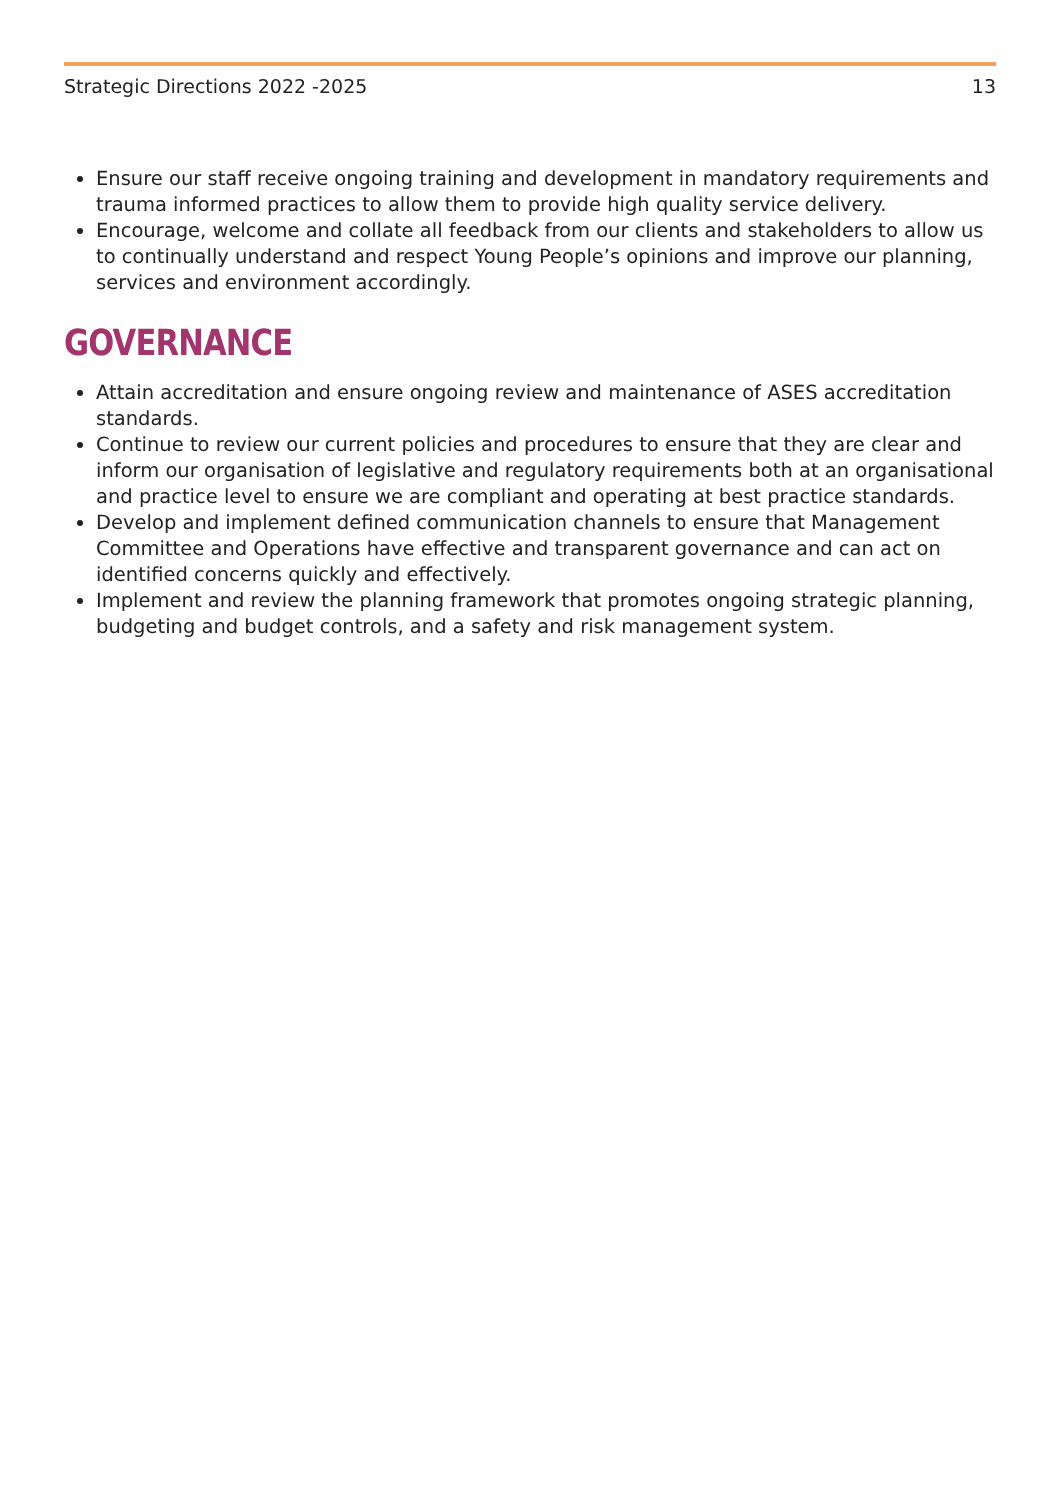Strategic Directions 2022 -2025 13
Ensure our staff receive ongoing training and development in mandatory requirements and trauma informed practices to allow them to provide high quality service delivery.
Encourage, welcome and collate all feedback from our clients and stakeholders to allow us to continually understand and respect Young People’s opinions and improve our planning, services and environment accordingly.
GOVERNANCE
Attain accreditation and ensure ongoing review and maintenance of ASES accreditation standards.
Continue to review our current policies and procedures to ensure that they are clear and inform our organisation of legislative and regulatory requirements both at an organisational and practice level to ensure we are compliant and operating at best practice standards.
Develop and implement defined communication channels to ensure that Management Committee and Operations have effective and transparent governance and can act on identified concerns quickly and effectively.
Implement and review the planning framework that promotes ongoing strategic planning, budgeting and budget controls, and a safety and risk management system.